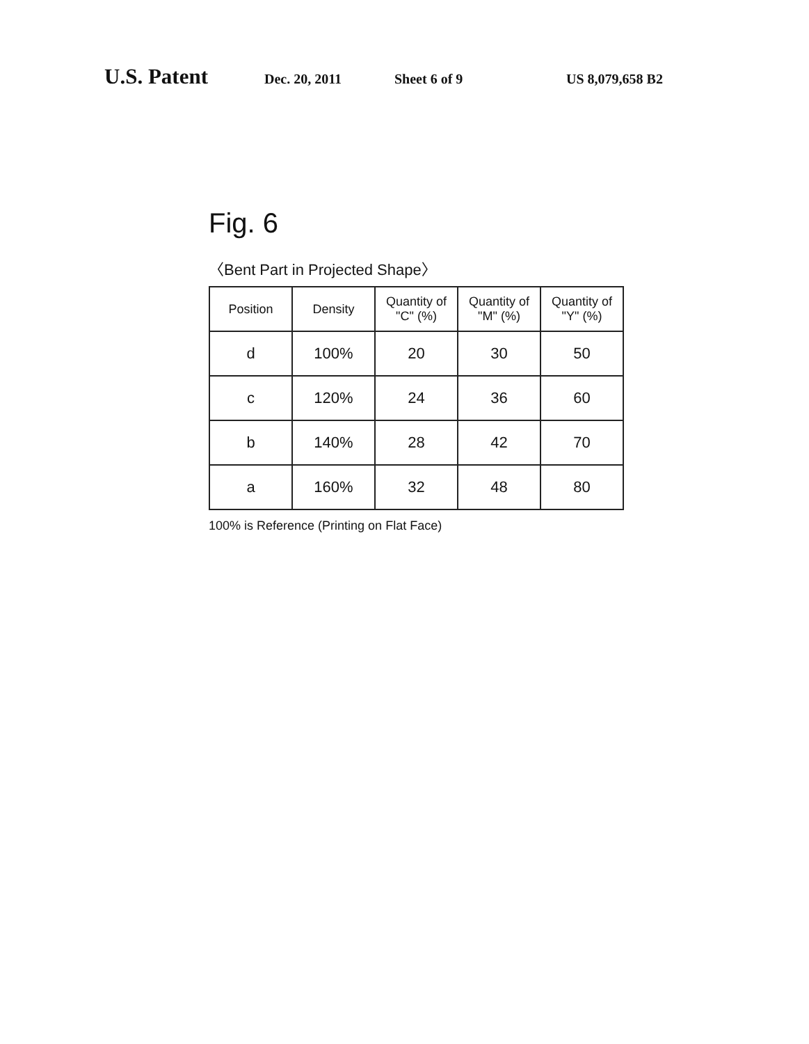U.S. Patent Dec. 20, 2011 Sheet 6 of 9 US 8,079,658 B2
Fig. 6
〈Bent Part in Projected Shape〉
| Position | Density | Quantity of "C" (%) | Quantity of "M" (%) | Quantity of "Y" (%) |
| --- | --- | --- | --- | --- |
| d | 100% | 20 | 30 | 50 |
| c | 120% | 24 | 36 | 60 |
| b | 140% | 28 | 42 | 70 |
| a | 160% | 32 | 48 | 80 |
100% is Reference (Printing on Flat Face)